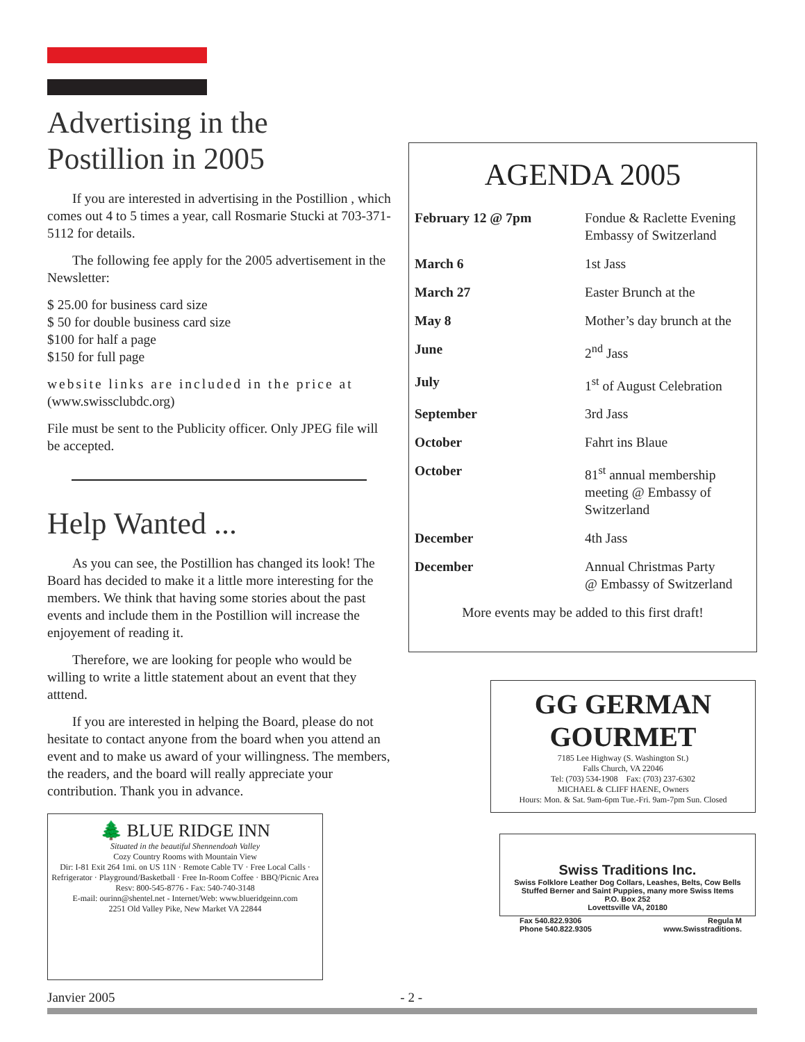Advertising in the Postillion in 2005
If you are interested in advertising in the Postillion , which comes out 4 to 5 times a year, call Rosmarie Stucki at 703-371-5112 for details.
The following fee apply for the 2005 advertisement in the Newsletter:
$ 25.00 for business card size
$ 50 for double business card size
$100 for half a page
$150 for full page
website links are included in the price at (www.swissclubdc.org)
File must be sent to the Publicity officer. Only JPEG file will be accepted.
Help Wanted ...
As you can see, the Postillion has changed its look! The Board has decided to make it a little more interesting for the members. We think that having some stories about the past events and include them in the Postillion will increase the enjoyement of reading it.
Therefore, we are looking for people who would be willing to write a little statement about an event that they atttend.
If you are interested in helping the Board, please do not hesitate to contact anyone from the board when you attend an event and to make us award of your willingness. The members, the readers, and the board will really appreciate your contribution. Thank you in advance.
🌲 BLUE RIDGE INN
Situated in the beautiful Shennendoah Valley
Cozy Country Rooms with Mountain View
Dir: I-81 Exit 264 1mi. on US 11N · Remote Cable TV · Free Local Calls · Refrigerator · Playground/Basketball · Free In-Room Coffee · BBQ/Picnic Area
Resv: 800-545-8776 - Fax: 540-740-3148
E-mail: ourinn@shentel.net - Internet/Web: www.blueridgeinn.com
2251 Old Valley Pike, New Market VA 22844
AGENDA 2005
| February 12 @ 7pm | Fondue & Raclette Evening Embassy of Switzerland |
| March 6 | 1st Jass |
| March 27 | Easter Brunch at the |
| May 8 | Mother’s day brunch at the |
| June | 2<sup>nd</sup> Jass |
| July | 1<sup>st</sup> of August Celebration |
| September | 3rd Jass |
| October | Fahrt ins Blaue |
| October | 81<sup>st</sup> annual membership meeting @ Embassy of Switzerland |
| December | 4th Jass |
| December | Annual Christmas Party @ Embassy of Switzerland |
More events may be added to this first draft!
GG GERMAN
GOURMET
7185 Lee Highway (S. Washington St.)
Falls Church, VA 22046
Tel: (703) 534-1908 Fax: (703) 237-6302
MICHAEL & CLIFF HAENE, Owners
Hours: Mon. & Sat. 9am-6pm Tue.-Fri. 9am-7pm Sun. Closed
Swiss Traditions Inc.
Swiss Folklore Leather Dog Collars, Leashes, Belts, Cow Bells
Stuffed Berner and Saint Puppies, many more Swiss Items
P.O. Box 252
Lovettsville VA, 20180
Fax 540.822.9306 Regula M
Phone 540.822.9305 www.Swisstraditions.
Janvier 2005 - 2 -